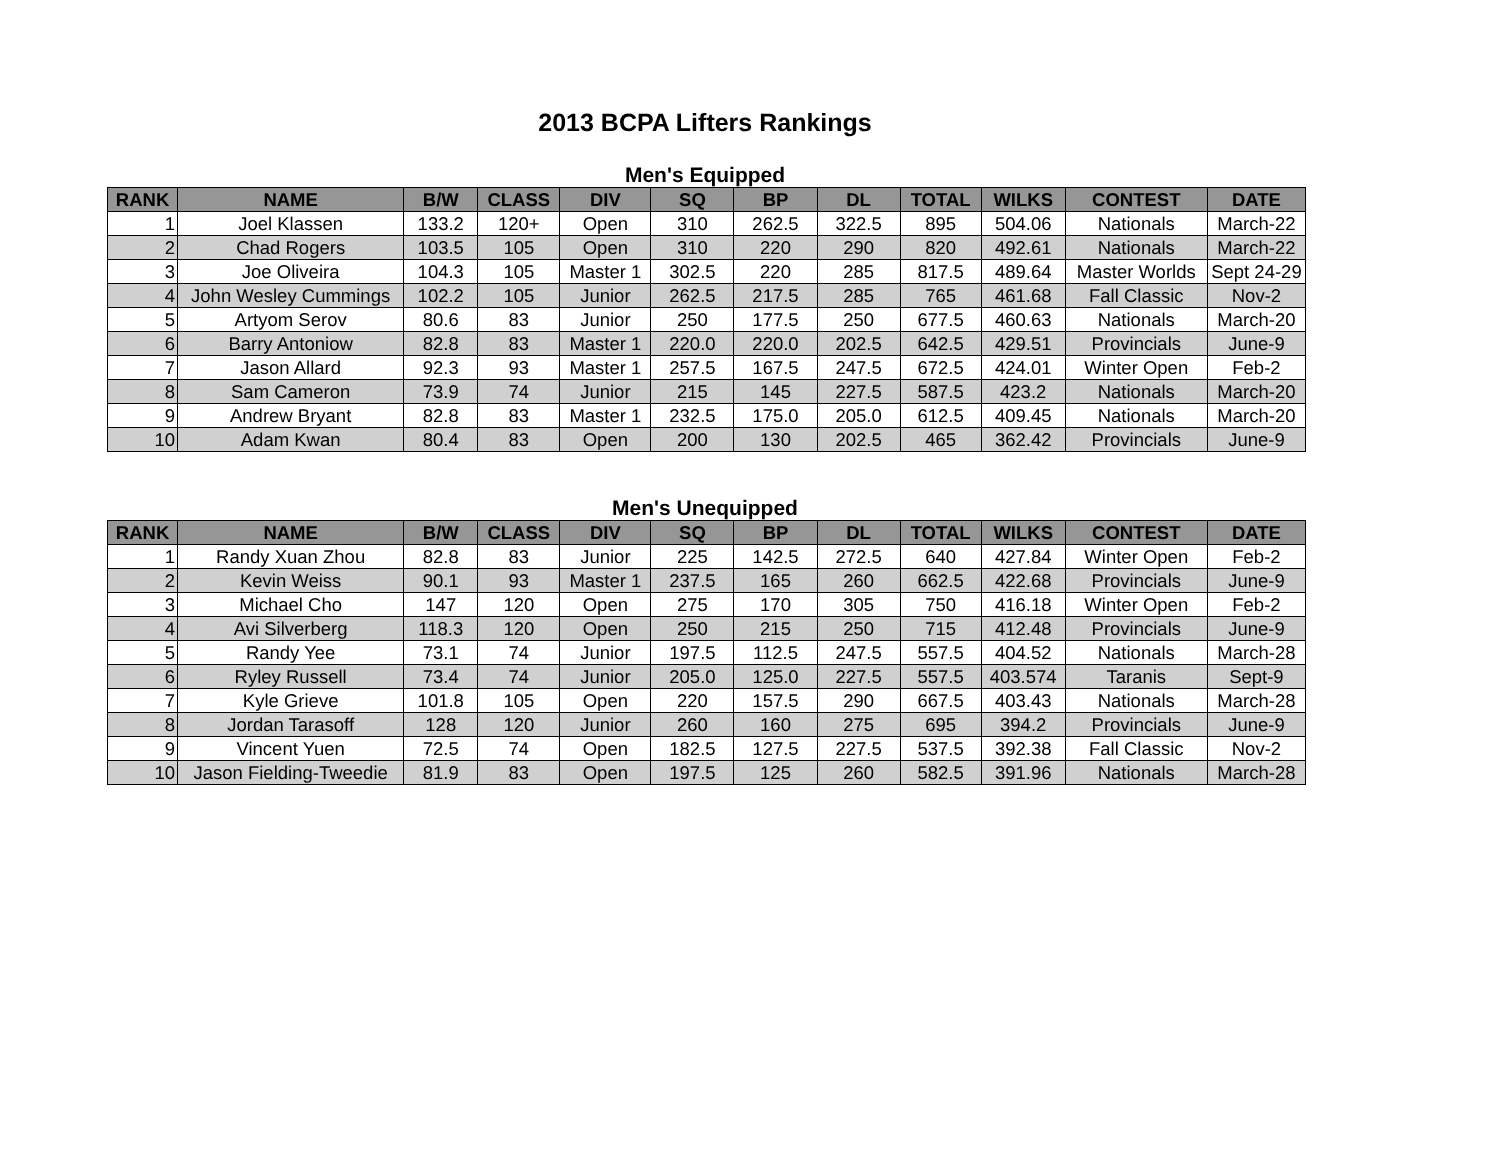2013 BCPA Lifters Rankings
Men's Equipped
| RANK | NAME | B/W | CLASS | DIV | SQ | BP | DL | TOTAL | WILKS | CONTEST | DATE |
| --- | --- | --- | --- | --- | --- | --- | --- | --- | --- | --- | --- |
| 1 | Joel Klassen | 133.2 | 120+ | Open | 310 | 262.5 | 322.5 | 895 | 504.06 | Nationals | March-22 |
| 2 | Chad Rogers | 103.5 | 105 | Open | 310 | 220 | 290 | 820 | 492.61 | Nationals | March-22 |
| 3 | Joe Oliveira | 104.3 | 105 | Master 1 | 302.5 | 220 | 285 | 817.5 | 489.64 | Master Worlds | Sept 24-29 |
| 4 | John Wesley Cummings | 102.2 | 105 | Junior | 262.5 | 217.5 | 285 | 765 | 461.68 | Fall Classic | Nov-2 |
| 5 | Artyom Serov | 80.6 | 83 | Junior | 250 | 177.5 | 250 | 677.5 | 460.63 | Nationals | March-20 |
| 6 | Barry Antoniow | 82.8 | 83 | Master 1 | 220.0 | 220.0 | 202.5 | 642.5 | 429.51 | Provincials | June-9 |
| 7 | Jason Allard | 92.3 | 93 | Master 1 | 257.5 | 167.5 | 247.5 | 672.5 | 424.01 | Winter Open | Feb-2 |
| 8 | Sam Cameron | 73.9 | 74 | Junior | 215 | 145 | 227.5 | 587.5 | 423.2 | Nationals | March-20 |
| 9 | Andrew Bryant | 82.8 | 83 | Master 1 | 232.5 | 175.0 | 205.0 | 612.5 | 409.45 | Nationals | March-20 |
| 10 | Adam Kwan | 80.4 | 83 | Open | 200 | 130 | 202.5 | 465 | 362.42 | Provincials | June-9 |
Men's Unequipped
| RANK | NAME | B/W | CLASS | DIV | SQ | BP | DL | TOTAL | WILKS | CONTEST | DATE |
| --- | --- | --- | --- | --- | --- | --- | --- | --- | --- | --- | --- |
| 1 | Randy Xuan Zhou | 82.8 | 83 | Junior | 225 | 142.5 | 272.5 | 640 | 427.84 | Winter Open | Feb-2 |
| 2 | Kevin Weiss | 90.1 | 93 | Master 1 | 237.5 | 165 | 260 | 662.5 | 422.68 | Provincials | June-9 |
| 3 | Michael Cho | 147 | 120 | Open | 275 | 170 | 305 | 750 | 416.18 | Winter Open | Feb-2 |
| 4 | Avi Silverberg | 118.3 | 120 | Open | 250 | 215 | 250 | 715 | 412.48 | Provincials | June-9 |
| 5 | Randy Yee | 73.1 | 74 | Junior | 197.5 | 112.5 | 247.5 | 557.5 | 404.52 | Nationals | March-28 |
| 6 | Ryley Russell | 73.4 | 74 | Junior | 205.0 | 125.0 | 227.5 | 557.5 | 403.574 | Taranis | Sept-9 |
| 7 | Kyle Grieve | 101.8 | 105 | Open | 220 | 157.5 | 290 | 667.5 | 403.43 | Nationals | March-28 |
| 8 | Jordan Tarasoff | 128 | 120 | Junior | 260 | 160 | 275 | 695 | 394.2 | Provincials | June-9 |
| 9 | Vincent Yuen | 72.5 | 74 | Open | 182.5 | 127.5 | 227.5 | 537.5 | 392.38 | Fall Classic | Nov-2 |
| 10 | Jason Fielding-Tweedie | 81.9 | 83 | Open | 197.5 | 125 | 260 | 582.5 | 391.96 | Nationals | March-28 |